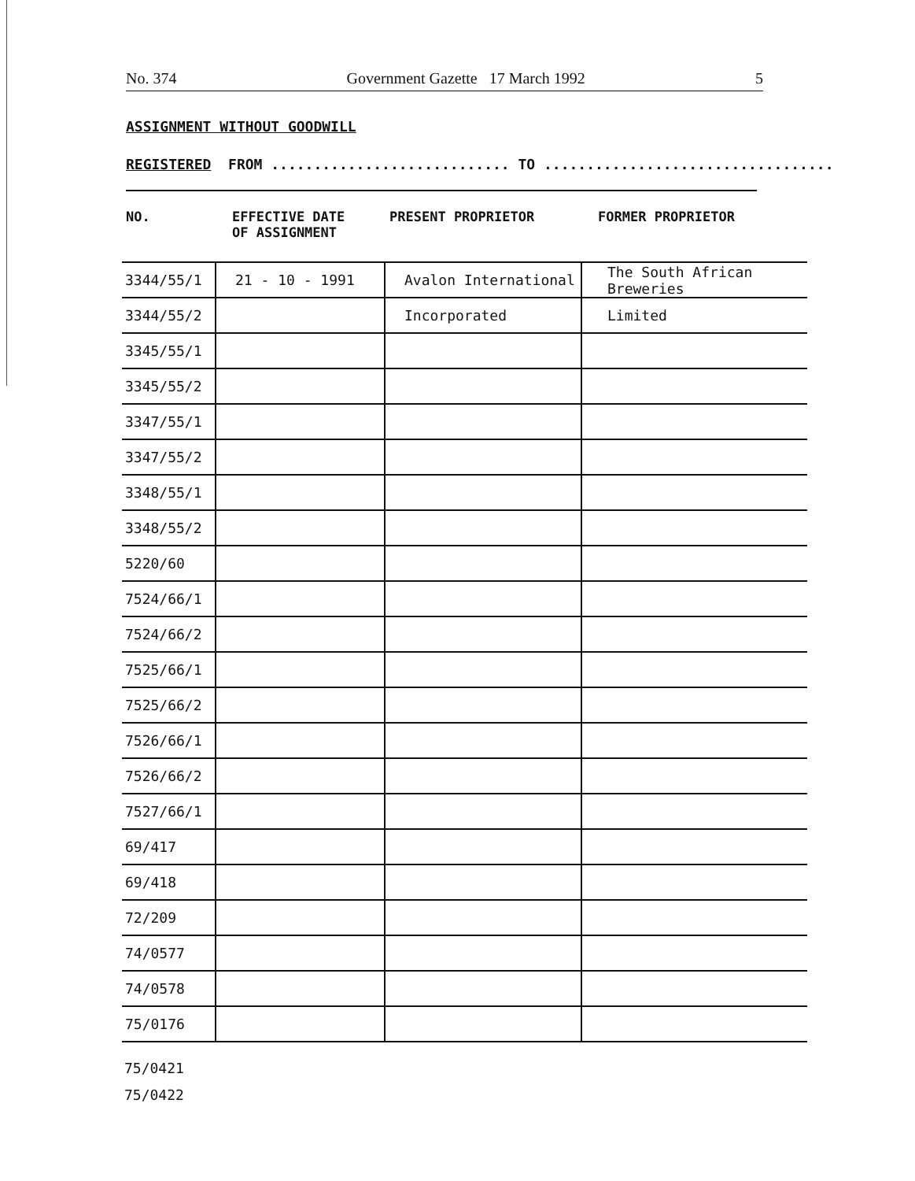No. 374 Government Gazette 17 March 1992 5
ASSIGNMENT WITHOUT GOODWILL
REGISTERED FROM ............................ TO ..................................
NO. EFFECTIVE DATE
OF ASSIGNMENT
PRESENT PROPRIETOR FORMER PROPRIETOR
| 3344/55/1 | 21 - 10 - 1991 | Avalon International | The South African Breweries |
| 3344/55/2 | | Incorporated | Limited |
| 3345/55/1 | | | |
| 3345/55/2 | | | |
| 3347/55/1 | | | |
| 3347/55/2 | | | |
| 3348/55/1 | | | |
| 3348/55/2 | | | |
| 5220/60 | | | |
| 7524/66/1 | | | |
| 7524/66/2 | | | |
| 7525/66/1 | | | |
| 7525/66/2 | | | |
| 7526/66/1 | | | |
| 7526/66/2 | | | |
| 7527/66/1 | | | |
| 69/417 | | | |
| 69/418 | | | |
| 72/209 | | | |
| 74/0577 | | | |
| 74/0578 | | | |
| 75/0176 | | | |
75/0421
75/0422